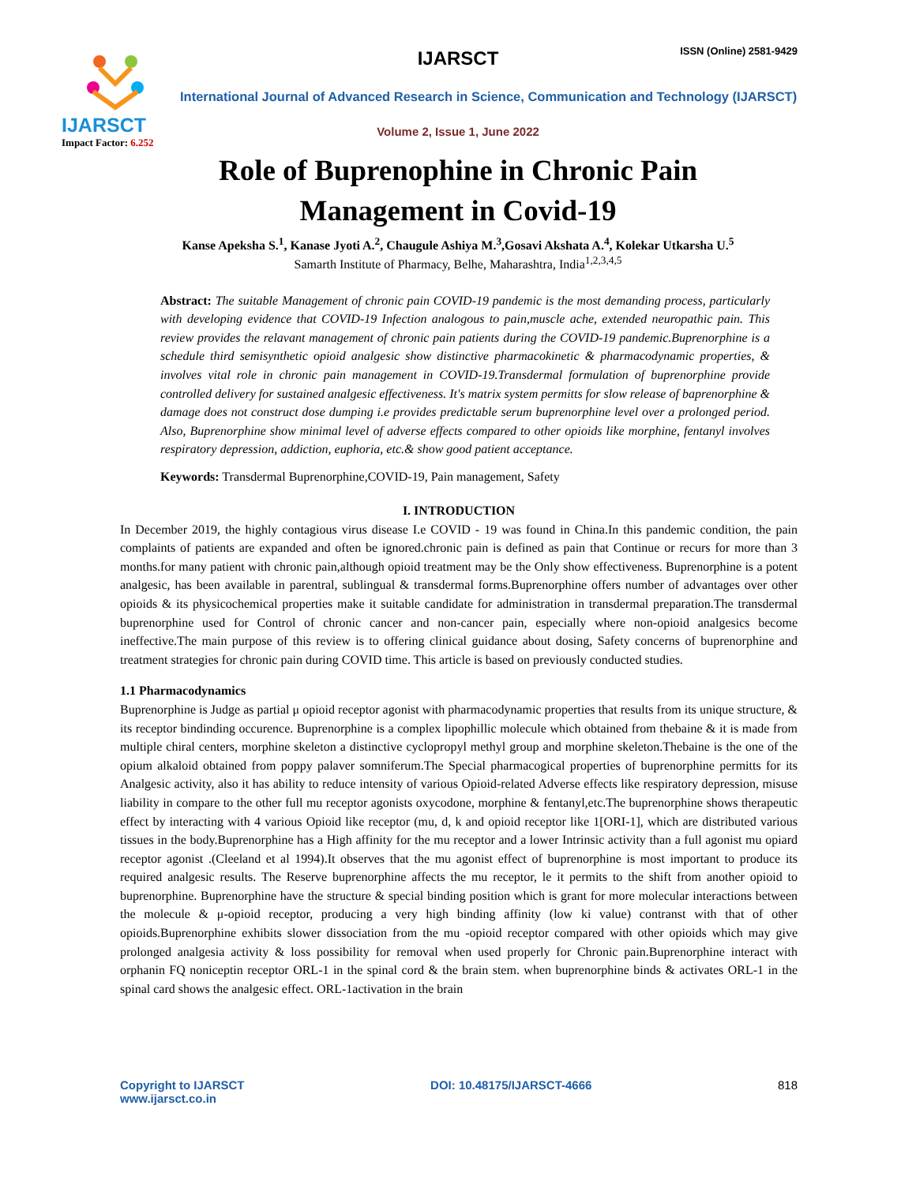IJARSCT
Impact Factor: 6.252
IJARSCT ISSN (Online) 2581-9429
International Journal of Advanced Research in Science, Communication and Technology (IJARSCT)
Volume 2, Issue 1, June 2022
Role of Buprenophine in Chronic Pain
Management in Covid-19
Kanse Apeksha S.<sup>1</sup>, Kanase Jyoti A.<sup>2</sup>, Chaugule Ashiya M.<sup>3</sup>,Gosavi Akshata A.<sup>4</sup>, Kolekar Utkarsha U.<sup>5</sup>
Samarth Institute of Pharmacy, Belhe, Maharashtra, India<sup>1,2,3,4,5</sup>
Abstract: The suitable Management of chronic pain COVID-19 pandemic is the most demanding process, particularly with developing evidence that COVID-19 Infection analogous to pain,muscle ache, extended neuropathic pain. This review provides the relavant management of chronic pain patients during the COVID-19 pandemic.Buprenorphine is a schedule third semisynthetic opioid analgesic show distinctive pharmacokinetic & pharmacodynamic properties, & involves vital role in chronic pain management in COVID-19.Transdermal formulation of buprenorphine provide controlled delivery for sustained analgesic effectiveness. It's matrix system permitts for slow release of baprenorphine & damage does not construct dose dumping i.e provides predictable serum buprenorphine level over a prolonged period. Also, Buprenorphine show minimal level of adverse effects compared to other opioids like morphine, fentanyl involves respiratory depression, addiction, euphoria, etc.& show good patient acceptance.
Keywords: Transdermal Buprenorphine,COVID-19, Pain management, Safety
I. INTRODUCTION
In December 2019, the highly contagious virus disease I.e COVID - 19 was found in China.In this pandemic condition, the pain complaints of patients are expanded and often be ignored.chronic pain is defined as pain that Continue or recurs for more than 3 months.for many patient with chronic pain,although opioid treatment may be the Only show effectiveness. Buprenorphine is a potent analgesic, has been available in parentral, sublingual & transdermal forms.Buprenorphine offers number of advantages over other opioids & its physicochemical properties make it suitable candidate for administration in transdermal preparation.The transdermal buprenorphine used for Control of chronic cancer and non-cancer pain, especially where non-opioid analgesics become ineffective.The main purpose of this review is to offering clinical guidance about dosing, Safety concerns of buprenorphine and treatment strategies for chronic pain during COVID time. This article is based on previously conducted studies.
1.1 Pharmacodynamics
Buprenorphine is Judge as partial μ opioid receptor agonist with pharmacodynamic properties that results from its unique structure, & its receptor bindinding occurence. Buprenorphine is a complex lipophillic molecule which obtained from thebaine & it is made from multiple chiral centers, morphine skeleton a distinctive cyclopropyl methyl group and morphine skeleton.Thebaine is the one of the opium alkaloid obtained from poppy palaver somniferum.The Special pharmacogical properties of buprenorphine permitts for its Analgesic activity, also it has ability to reduce intensity of various Opioid-related Adverse effects like respiratory depression, misuse liability in compare to the other full mu receptor agonists oxycodone, morphine & fentanyl,etc.The buprenorphine shows therapeutic effect by interacting with 4 various Opioid like receptor (mu, d, k and opioid receptor like 1[ORI-1], which are distributed various tissues in the body.Buprenorphine has a High affinity for the mu receptor and a lower Intrinsic activity than a full agonist mu opiard receptor agonist .(Cleeland et al 1994).It observes that the mu agonist effect of buprenorphine is most important to produce its required analgesic results. The Reserve buprenorphine affects the mu receptor, le it permits to the shift from another opioid to buprenorphine. Buprenorphine have the structure & special binding position which is grant for more molecular interactions between the molecule & μ-opioid receptor, producing a very high binding affinity (low ki value) contranst with that of other opioids.Buprenorphine exhibits slower dissociation from the mu -opioid receptor compared with other opioids which may give prolonged analgesia activity & loss possibility for removal when used properly for Chronic pain.Buprenorphine interact with orphanin FQ noniceptin receptor ORL-1 in the spinal cord & the brain stem. when buprenorphine binds & activates ORL-1 in the spinal card shows the analgesic effect. ORL-1activation in the brain
Copyright to IJARSCT
www.ijarsct.co.in
DOI: 10.48175/IJARSCT-4666 818